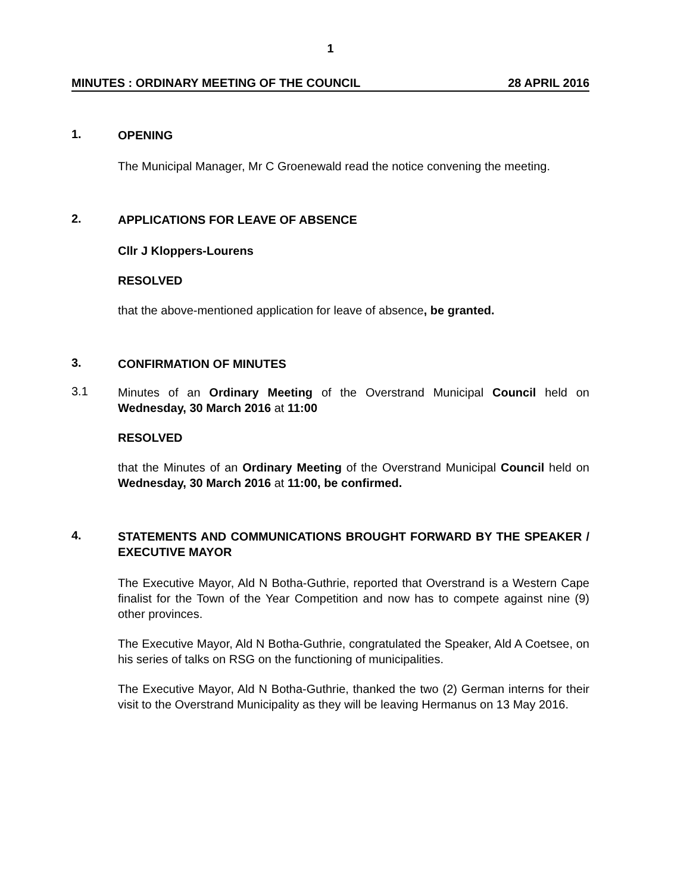1
MINUTES : ORDINARY MEETING OF THE COUNCIL 28 APRIL 2016
1.
OPENING
The Municipal Manager, Mr C Groenewald read the notice convening the meeting.
2.
APPLICATIONS FOR LEAVE OF ABSENCE
Cllr J Kloppers-Lourens
RESOLVED
that the above-mentioned application for leave of absence, be granted.
3.
CONFIRMATION OF MINUTES
3.1
Minutes of an Ordinary Meeting of the Overstrand Municipal Council held on Wednesday, 30 March 2016 at 11:00
RESOLVED
that the Minutes of an Ordinary Meeting of the Overstrand Municipal Council held on Wednesday, 30 March 2016 at 11:00, be confirmed.
4.
STATEMENTS AND COMMUNICATIONS BROUGHT FORWARD BY THE SPEAKER / EXECUTIVE MAYOR
The Executive Mayor, Ald N Botha-Guthrie, reported that Overstrand is a Western Cape finalist for the Town of the Year Competition and now has to compete against nine (9) other provinces.
The Executive Mayor, Ald N Botha-Guthrie, congratulated the Speaker, Ald A Coetsee, on his series of talks on RSG on the functioning of municipalities.
The Executive Mayor, Ald N Botha-Guthrie, thanked the two (2) German interns for their visit to the Overstrand Municipality as they will be leaving Hermanus on 13 May 2016.